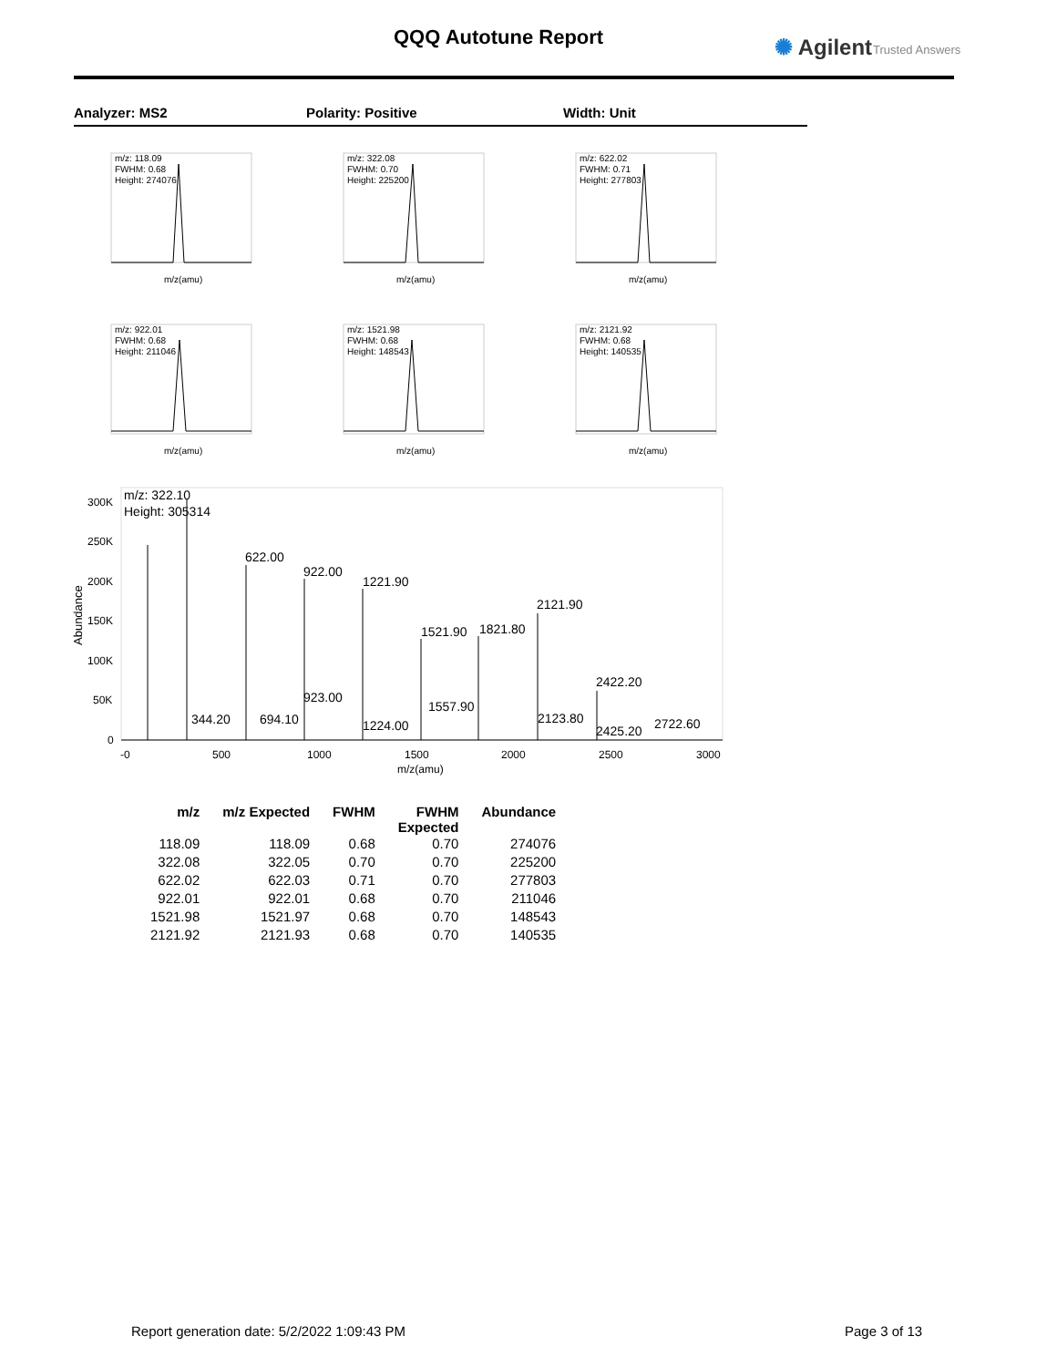QQQ Autotune Report ✺ Agilent Trusted Answers
Analyzer: MS2 Polarity: Positive Width: Unit
m/z: 118.09
FWHM: 0.68
Height: 274076
m/z(amu)
m/z: 322.08
FWHM: 0.70
Height: 225200
m/z(amu)
m/z: 622.02
FWHM: 0.71
Height: 277803
m/z(amu)
m/z: 922.01
FWHM: 0.68
Height: 211046
m/z(amu)
m/z: 1521.98
FWHM: 0.68
Height: 148543
m/z(amu)
m/z: 2121.92
FWHM: 0.68
Height: 140535
m/z(amu)
m/z: 322.10
Height: 305314
622.00
922.00
1221.90
1521.90
1821.80
2121.90
2422.20
344.20
694.10
923.00
1224.00
1557.90
2123.80
2425.20
2722.60
300K
250K
200K
150K
100K
50K
0
-0
500
1000
1500
2000
2500
3000
m/z(amu)
Abundance
| m/z | m/z Expected | FWHM | FWHM Expected | Abundance |
| --- | --- | --- | --- | --- |
| 118.09 | 118.09 | 0.68 | 0.70 | 274076 |
| 322.08 | 322.05 | 0.70 | 0.70 | 225200 |
| 622.02 | 622.03 | 0.71 | 0.70 | 277803 |
| 922.01 | 922.01 | 0.68 | 0.70 | 211046 |
| 1521.98 | 1521.97 | 0.68 | 0.70 | 148543 |
| 2121.92 | 2121.93 | 0.68 | 0.70 | 140535 |
Report generation date: 5/2/2022 1:09:43 PM
Page 3 of 13